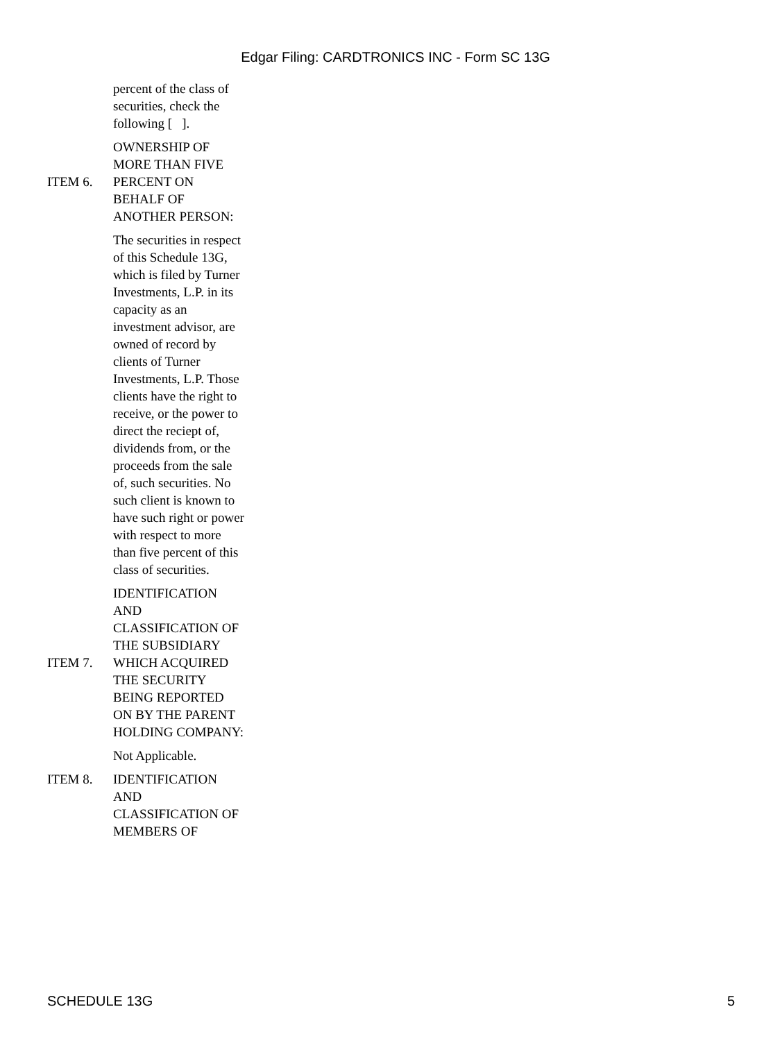Edgar Filing: CARDTRONICS INC - Form SC 13G
| | percent of the class of securities, check the following [ ]. |
| ITEM 6. | OWNERSHIP OF MORE THAN FIVE PERCENT ON BEHALF OF ANOTHER PERSON: |
| | The securities in respect of this Schedule 13G, which is filed by Turner Investments, L.P. in its capacity as an investment advisor, are owned of record by clients of Turner Investments, L.P. Those clients have the right to receive, or the power to direct the reciept of, dividends from, or the proceeds from the sale of, such securities. No such client is known to have such right or power with respect to more than five percent of this class of securities. |
| ITEM 7. | IDENTIFICATION AND CLASSIFICATION OF THE SUBSIDIARY WHICH ACQUIRED THE SECURITY BEING REPORTED ON BY THE PARENT HOLDING COMPANY: |
| | Not Applicable. |
| ITEM 8. | IDENTIFICATION AND CLASSIFICATION OF MEMBERS OF |
SCHEDULE 13G 5